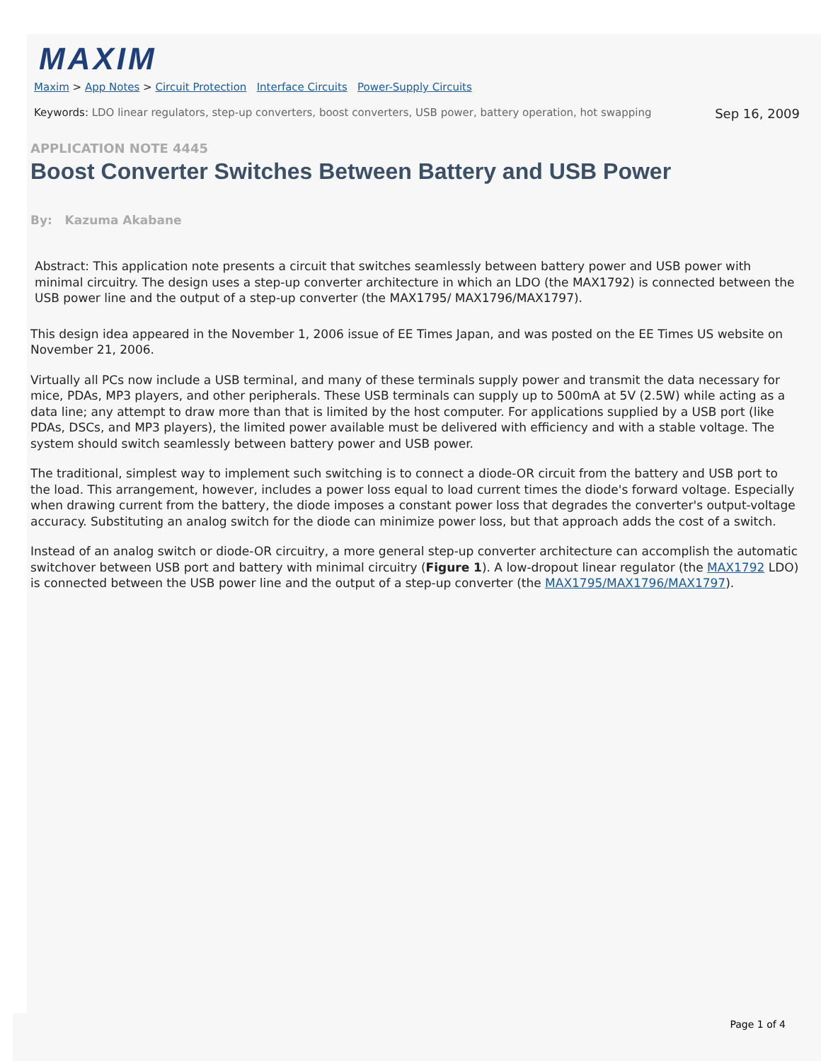MAXIM
Maxim > App Notes > Circuit Protection Interface Circuits Power-Supply Circuits
Keywords: LDO linear regulators, step-up converters, boost converters, USB power, battery operation, hot swapping
Sep 16, 2009
APPLICATION NOTE 4445
Boost Converter Switches Between Battery and USB Power
By: Kazuma Akabane
Abstract: This application note presents a circuit that switches seamlessly between battery power and USB power with minimal circuitry. The design uses a step-up converter architecture in which an LDO (the MAX1792) is connected between the USB power line and the output of a step-up converter (the MAX1795/ MAX1796/MAX1797).
This design idea appeared in the November 1, 2006 issue of EE Times Japan, and was posted on the EE Times US website on November 21, 2006.
Virtually all PCs now include a USB terminal, and many of these terminals supply power and transmit the data necessary for mice, PDAs, MP3 players, and other peripherals. These USB terminals can supply up to 500mA at 5V (2.5W) while acting as a data line; any attempt to draw more than that is limited by the host computer. For applications supplied by a USB port (like PDAs, DSCs, and MP3 players), the limited power available must be delivered with efficiency and with a stable voltage. The system should switch seamlessly between battery power and USB power.
The traditional, simplest way to implement such switching is to connect a diode-OR circuit from the battery and USB port to the load. This arrangement, however, includes a power loss equal to load current times the diode's forward voltage. Especially when drawing current from the battery, the diode imposes a constant power loss that degrades the converter's output-voltage accuracy. Substituting an analog switch for the diode can minimize power loss, but that approach adds the cost of a switch.
Instead of an analog switch or diode-OR circuitry, a more general step-up converter architecture can accomplish the automatic switchover between USB port and battery with minimal circuitry (Figure 1). A low-dropout linear regulator (the MAX1792 LDO) is connected between the USB power line and the output of a step-up converter (the MAX1795/MAX1796/MAX1797).
Page 1 of 4